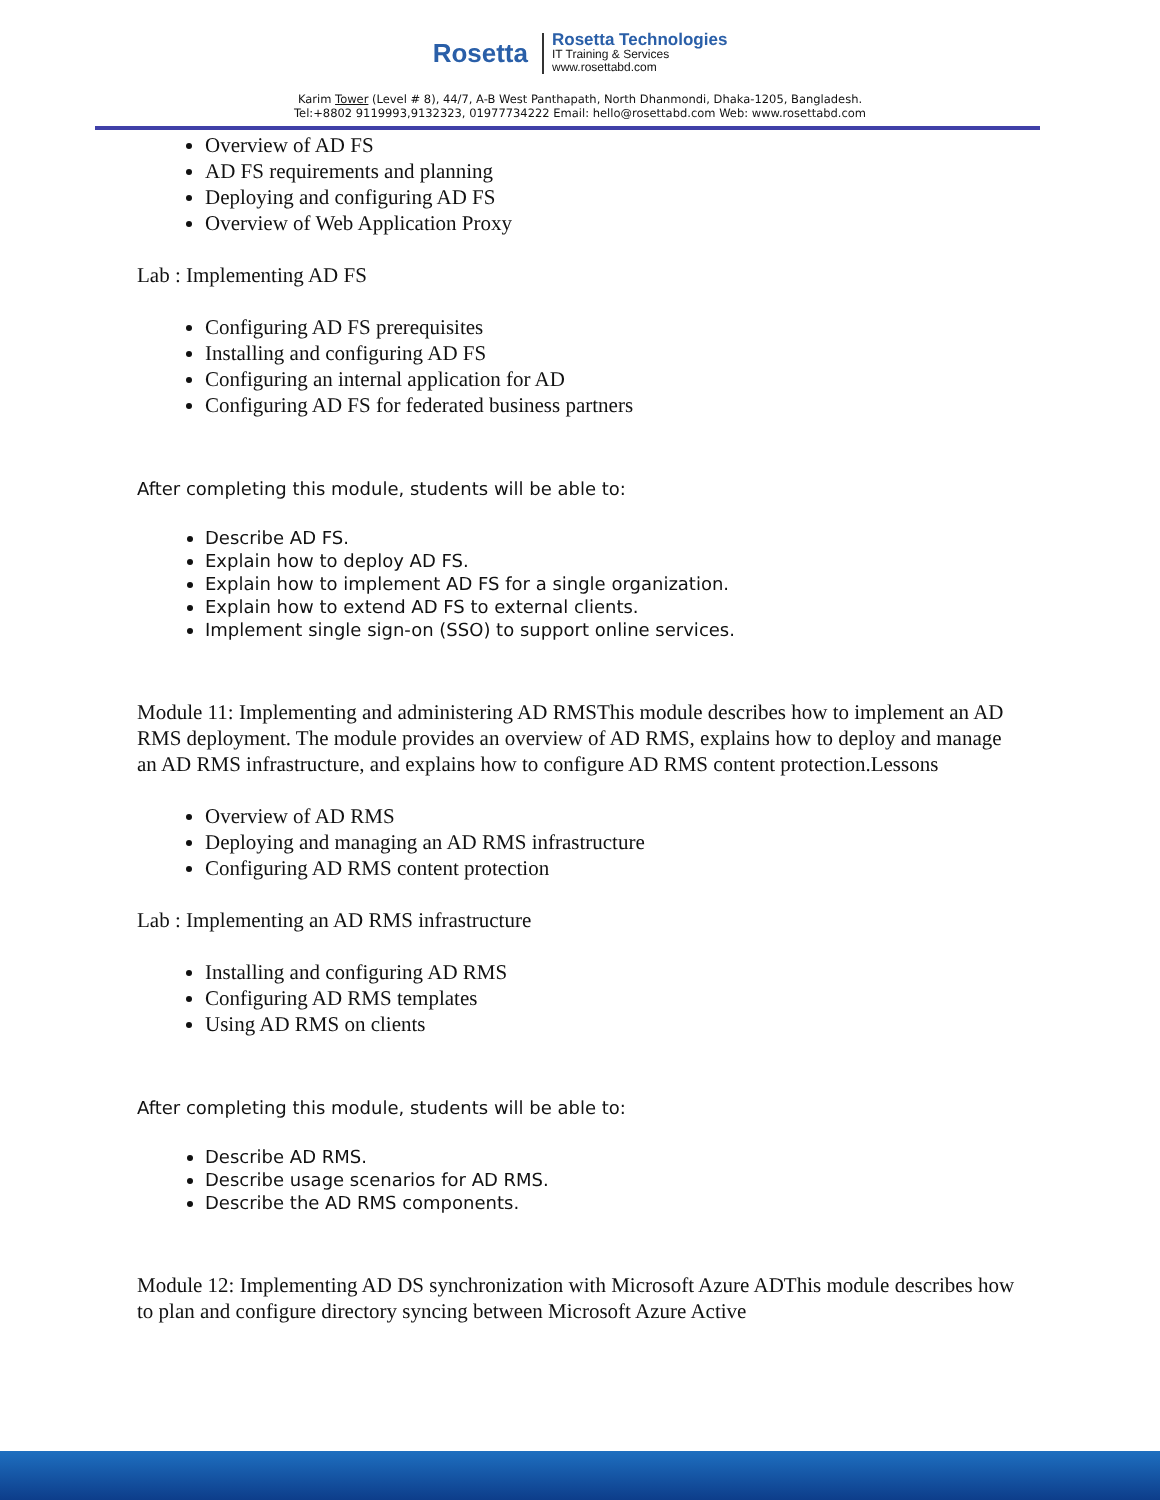Rosetta
Rosetta Technologies
IT Training & Services
www.rosettabd.com
Karim Tower (Level # 8), 44/7, A-B West Panthapath, North Dhanmondi, Dhaka-1205, Bangladesh.
Tel:+8802 9119993,9132323, 01977734222 Email: hello@rosettabd.com Web: www.rosettabd.com
Overview of AD FS
AD FS requirements and planning
Deploying and configuring AD FS
Overview of Web Application Proxy
Lab : Implementing AD FS
Configuring AD FS prerequisites
Installing and configuring AD FS
Configuring an internal application for AD
Configuring AD FS for federated business partners
After completing this module, students will be able to:
Describe AD FS.
Explain how to deploy AD FS.
Explain how to implement AD FS for a single organization.
Explain how to extend AD FS to external clients.
Implement single sign-on (SSO) to support online services.
Module 11: Implementing and administering AD RMSThis module describes how to implement an AD RMS deployment. The module provides an overview of AD RMS, explains how to deploy and manage an AD RMS infrastructure, and explains how to configure AD RMS content protection.Lessons
Overview of AD RMS
Deploying and managing an AD RMS infrastructure
Configuring AD RMS content protection
Lab : Implementing an AD RMS infrastructure
Installing and configuring AD RMS
Configuring AD RMS templates
Using AD RMS on clients
After completing this module, students will be able to:
Describe AD RMS.
Describe usage scenarios for AD RMS.
Describe the AD RMS components.
Module 12: Implementing AD DS synchronization with Microsoft Azure ADThis module describes how to plan and configure directory syncing between Microsoft Azure Active